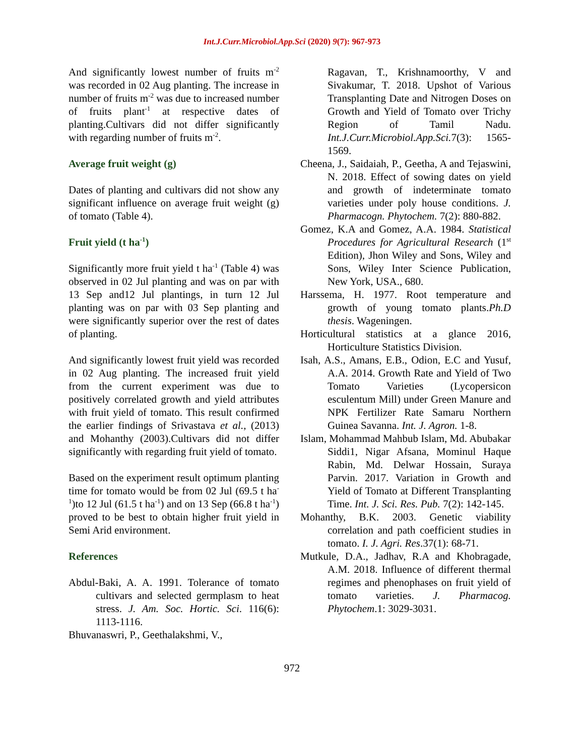Int.J.Curr.Microbiol.App.Sci (2020) 9(7): 967-973
And significantly lowest number of fruits m<sup>-2</sup> was recorded in 02 Aug planting. The increase in number of fruits m<sup>-2</sup> was due to increased number of fruits plant<sup>-1</sup> at respective dates of planting.Cultivars did not differ significantly with regarding number of fruits m<sup>-2</sup>.
Average fruit weight (g)
Dates of planting and cultivars did not show any significant influence on average fruit weight (g) of tomato (Table 4).
Fruit yield (t ha<sup>-1</sup>)
Significantly more fruit yield t ha<sup>-1</sup> (Table 4) was observed in 02 Jul planting and was on par with 13 Sep and12 Jul plantings, in turn 12 Jul planting was on par with 03 Sep planting and were significantly superior over the rest of dates of planting.
And significantly lowest fruit yield was recorded in 02 Aug planting. The increased fruit yield from the current experiment was due to positively correlated growth and yield attributes with fruit yield of tomato. This result confirmed the earlier findings of Srivastava et al., (2013) and Mohanthy (2003).Cultivars did not differ significantly with regarding fruit yield of tomato.
Based on the experiment result optimum planting time for tomato would be from 02 Jul (69.5 t ha<sup>-1</sup>)to 12 Jul (61.5 t ha<sup>-1</sup>) and on 13 Sep (66.8 t ha<sup>-1</sup>) proved to be best to obtain higher fruit yield in Semi Arid environment.
References
Abdul-Baki, A. A. 1991. Tolerance of tomato cultivars and selected germplasm to heat stress. J. Am. Soc. Hortic. Sci. 116(6): 1113-1116.
Bhuvanaswri, P., Geethalakshmi, V.,
Ragavan, T., Krishnamoorthy, V and Sivakumar, T. 2018. Upshot of Various Transplanting Date and Nitrogen Doses on Growth and Yield of Tomato over Trichy Region of Tamil Nadu. Int.J.Curr.Microbiol.App.Sci. 7(3): 1565-1569.
Cheena, J., Saidaiah, P., Geetha, A and Tejaswini, N. 2018. Effect of sowing dates on yield and growth of indeterminate tomato varieties under poly house conditions. J. Pharmacogn. Phytochem. 7(2): 880-882.
Gomez, K.A and Gomez, A.A. 1984. Statistical Procedures for Agricultural Research (1<sup>st</sup> Edition), Jhon Wiley and Sons, Wiley and Sons, Wiley Inter Science Publication, New York, USA., 680.
Harssema, H. 1977. Root temperature and growth of young tomato plants.Ph.D thesis. Wageningen.
Horticultural statistics at a glance 2016, Horticulture Statistics Division.
Isah, A.S., Amans, E.B., Odion, E.C and Yusuf, A.A. 2014. Growth Rate and Yield of Two Tomato Varieties (Lycopersicon esculentum Mill) under Green Manure and NPK Fertilizer Rate Samaru Northern Guinea Savanna. Int. J. Agron. 1-8.
Islam, Mohammad Mahbub Islam, Md. Abubakar Siddi1, Nigar Afsana, Mominul Haque Rabin, Md. Delwar Hossain, Suraya Parvin. 2017. Variation in Growth and Yield of Tomato at Different Transplanting Time. Int. J. Sci. Res. Pub. 7(2): 142-145.
Mohanthy, B.K. 2003. Genetic viability correlation and path coefficient studies in tomato. I. J. Agri. Res.37(1): 68-71.
Mutkule, D.A., Jadhav, R.A and Khobragade, A.M. 2018. Influence of different thermal regimes and phenophases on fruit yield of tomato varieties. J. Pharmacog. Phytochem.1: 3029-3031.
972